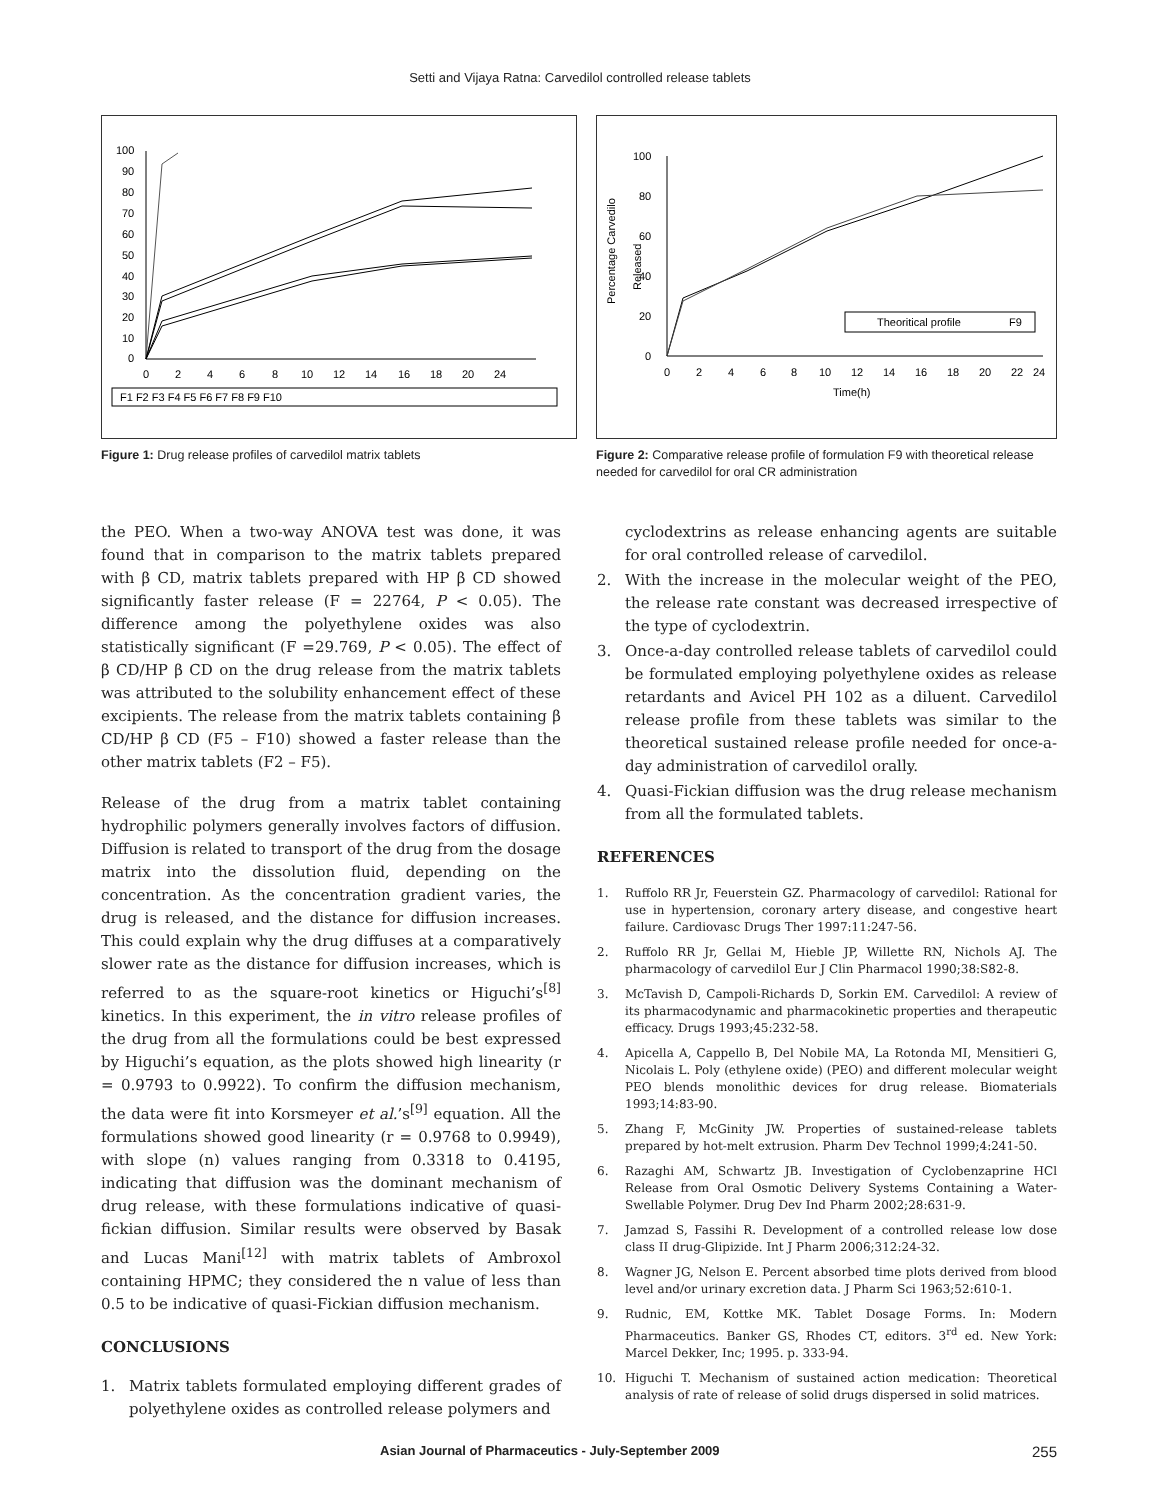Setti and Vijaya Ratna: Carvedilol controlled release tablets
100
90
80
70
60
50
40
30
20
10
0
0
2
4
6
8
10
12
14
16
18
20
24
F1 F2 F3 F4 F5 F6 F7 F8 F9 F10
Figure 1: Drug release profiles of carvedilol matrix tablets
100
80
60
40
20
0
Percentage Carvedilo
Released
0
2
4
6
8
10
12
14
16
18
20
22
24
Time(h)
Theoritical profile
F9
Figure 2: Comparative release profile of formulation F9 with theoretical release needed for carvedilol for oral CR administration
the PEO. When a two-way ANOVA test was done, it was found that in comparison to the matrix tablets prepared with β CD, matrix tablets prepared with HP β CD showed significantly faster release (F = 22764, P < 0.05). The difference among the polyethylene oxides was also statistically significant (F =29.769, P < 0.05). The effect of β CD/HP β CD on the drug release from the matrix tablets was attributed to the solubility enhancement effect of these excipients. The release from the matrix tablets containing β CD/HP β CD (F5 – F10) showed a faster release than the other matrix tablets (F2 – F5).
Release of the drug from a matrix tablet containing hydrophilic polymers generally involves factors of diffusion. Diffusion is related to transport of the drug from the dosage matrix into the dissolution fluid, depending on the concentration. As the concentration gradient varies, the drug is released, and the distance for diffusion increases. This could explain why the drug diffuses at a comparatively slower rate as the distance for diffusion increases, which is referred to as the square-root kinetics or Higuchi’s<sup>[8]</sup> kinetics. In this experiment, the in vitro release profiles of the drug from all the formulations could be best expressed by Higuchi’s equation, as the plots showed high linearity (r = 0.9793 to 0.9922). To confirm the diffusion mechanism, the data were fit into Korsmeyer et al.’s<sup>[9]</sup> equation. All the formulations showed good linearity (r = 0.9768 to 0.9949), with slope (n) values ranging from 0.3318 to 0.4195, indicating that diffusion was the dominant mechanism of drug release, with these formulations indicative of quasi-fickian diffusion. Similar results were observed by Basak and Lucas Mani<sup>[12]</sup> with matrix tablets of Ambroxol containing HPMC; they considered the n value of less than 0.5 to be indicative of quasi-Fickian diffusion mechanism.
CONCLUSIONS
1. Matrix tablets formulated employing different grades of polyethylene oxides as controlled release polymers and
cyclodextrins as release enhancing agents are suitable for oral controlled release of carvedilol.
2. With the increase in the molecular weight of the PEO, the release rate constant was decreased irrespective of the type of cyclodextrin.
3. Once-a-day controlled release tablets of carvedilol could be formulated employing polyethylene oxides as release retardants and Avicel PH 102 as a diluent. Carvedilol release profile from these tablets was similar to the theoretical sustained release profile needed for once-a-day administration of carvedilol orally.
4. Quasi-Fickian diffusion was the drug release mechanism from all the formulated tablets.
REFERENCES
1. Ruffolo RR Jr, Feuerstein GZ. Pharmacology of carvedilol: Rational for use in hypertension, coronary artery disease, and congestive heart failure. Cardiovasc Drugs Ther 1997:11:247-56.
2. Ruffolo RR Jr, Gellai M, Hieble JP, Willette RN, Nichols AJ. The pharmacology of carvedilol Eur J Clin Pharmacol 1990;38:S82-8.
3. McTavish D, Campoli-Richards D, Sorkin EM. Carvedilol: A review of its pharmacodynamic and pharmacokinetic properties and therapeutic efficacy. Drugs 1993;45:232-58.
4. Apicella A, Cappello B, Del Nobile MA, La Rotonda MI, Mensitieri G, Nicolais L. Poly (ethylene oxide) (PEO) and different molecular weight PEO blends monolithic devices for drug release. Biomaterials 1993;14:83-90.
5. Zhang F, McGinity JW. Properties of sustained-release tablets prepared by hot-melt extrusion. Pharm Dev Technol 1999;4:241-50.
6. Razaghi AM, Schwartz JB. Investigation of Cyclobenzaprine HCl Release from Oral Osmotic Delivery Systems Containing a Water-Swellable Polymer. Drug Dev Ind Pharm 2002;28:631-9.
7. Jamzad S, Fassihi R. Development of a controlled release low dose class II drug-Glipizide. Int J Pharm 2006;312:24-32.
8. Wagner JG, Nelson E. Percent absorbed time plots derived from blood level and/or urinary excretion data. J Pharm Sci 1963;52:610-1.
9. Rudnic, EM, Kottke MK. Tablet Dosage Forms. In: Modern Pharmaceutics. Banker GS, Rhodes CT, editors. 3<sup>rd</sup> ed. New York: Marcel Dekker, Inc; 1995. p. 333-94.
10. Higuchi T. Mechanism of sustained action medication: Theoretical analysis of rate of release of solid drugs dispersed in solid matrices.
Asian Journal of Pharmaceutics - July-September 2009 255